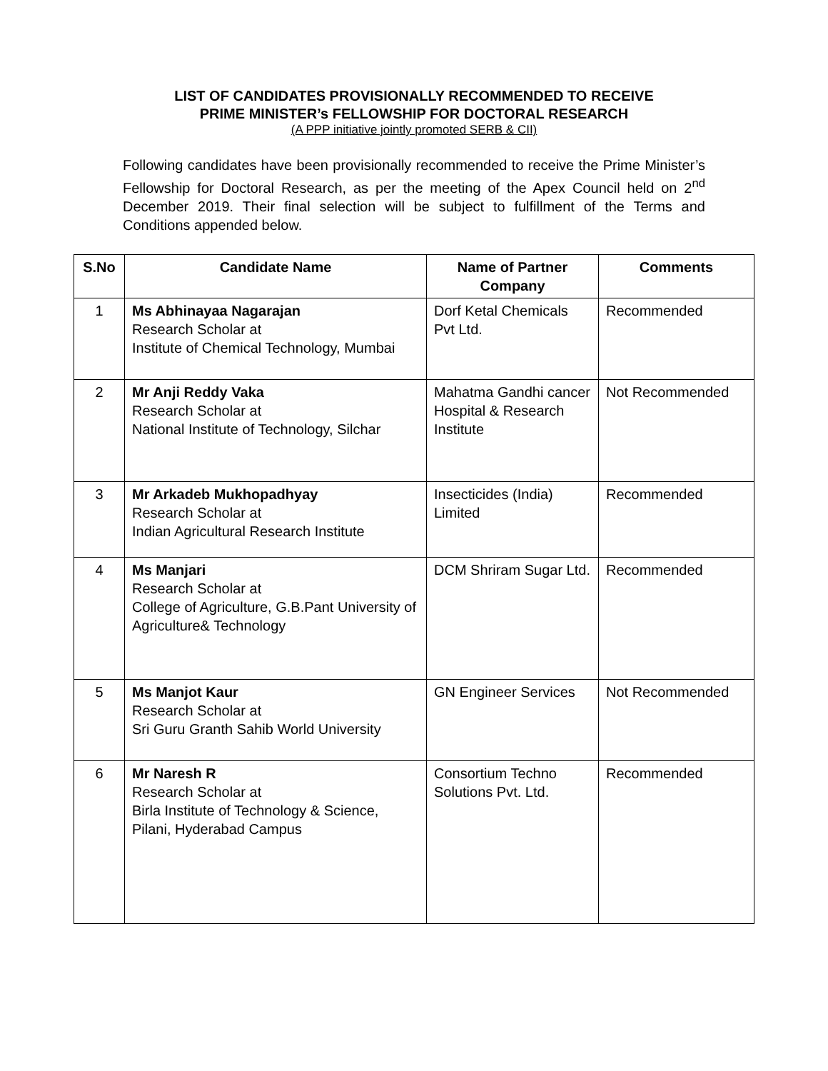LIST OF CANDIDATES PROVISIONALLY RECOMMENDED TO RECEIVE
PRIME MINISTER’s FELLOWSHIP FOR DOCTORAL RESEARCH
(A PPP initiative jointly promoted SERB & CII)
Following candidates have been provisionally recommended to receive the Prime Minister’s Fellowship for Doctoral Research, as per the meeting of the Apex Council held on 2<sup>nd</sup> December 2019. Their final selection will be subject to fulfillment of the Terms and Conditions appended below.
| S.No | Candidate Name | Name of Partner Company | Comments |
| --- | --- | --- | --- |
| 1 | Ms Abhinayaa Nagarajan Research Scholar at Institute of Chemical Technology, Mumbai | Dorf Ketal Chemicals Pvt Ltd. | Recommended |
| 2 | Mr Anji Reddy Vaka Research Scholar at National Institute of Technology, Silchar | Mahatma Gandhi cancer Hospital & Research Institute | Not Recommended |
| 3 | Mr Arkadeb Mukhopadhyay Research Scholar at Indian Agricultural Research Institute | Insecticides (India) Limited | Recommended |
| 4 | Ms Manjari Research Scholar at College of Agriculture, G.B.Pant University of Agriculture& Technology | DCM Shriram Sugar Ltd. | Recommended |
| 5 | Ms Manjot Kaur Research Scholar at Sri Guru Granth Sahib World University | GN Engineer Services | Not Recommended |
| 6 | Mr Naresh R Research Scholar at Birla Institute of Technology & Science, Pilani, Hyderabad Campus | Consortium Techno Solutions Pvt. Ltd. | Recommended |